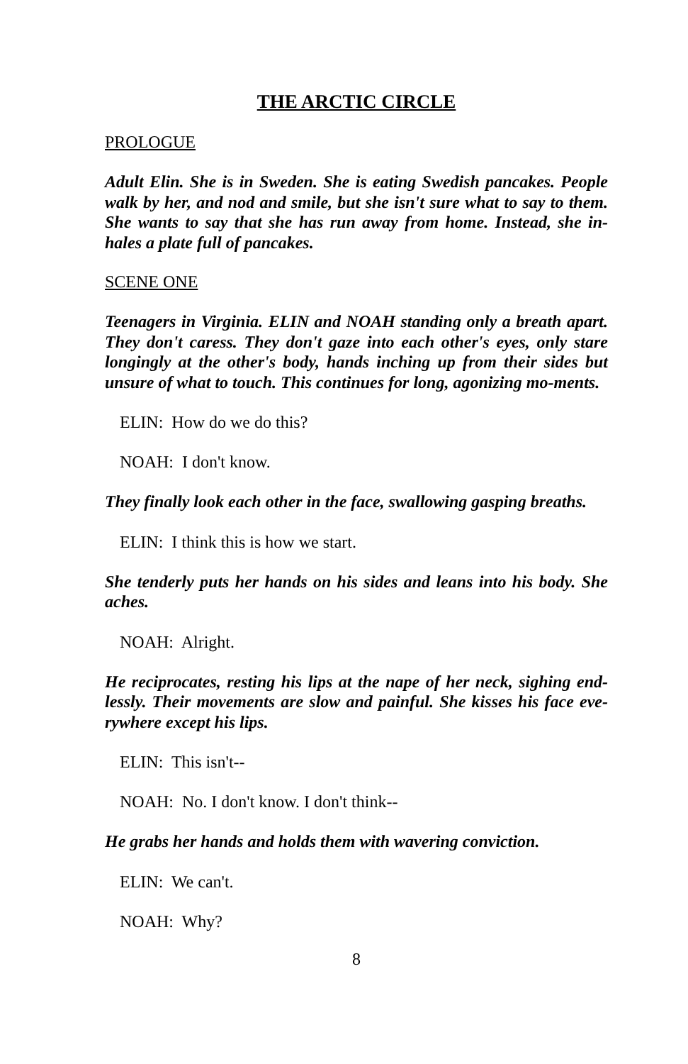THE ARCTIC CIRCLE
PROLOGUE
Adult Elin. She is in Sweden. She is eating Swedish pancakes. People walk by her, and nod and smile, but she isn't sure what to say to them. She wants to say that she has run away from home. Instead, she in-hales a plate full of pancakes.
SCENE ONE
Teenagers in Virginia. ELIN and NOAH standing only a breath apart. They don't caress. They don't gaze into each other's eyes, only stare longingly at the other's body, hands inching up from their sides but unsure of what to touch. This continues for long, agonizing mo-ments.
ELIN: How do we do this?
NOAH: I don't know.
They finally look each other in the face, swallowing gasping breaths.
ELIN: I think this is how we start.
She tenderly puts her hands on his sides and leans into his body. She aches.
NOAH: Alright.
He reciprocates, resting his lips at the nape of her neck, sighing end-lessly. Their movements are slow and painful. She kisses his face eve-rywhere except his lips.
ELIN: This isn't--
NOAH: No. I don't know. I don't think--
He grabs her hands and holds them with wavering conviction.
ELIN: We can't.
NOAH: Why?
8